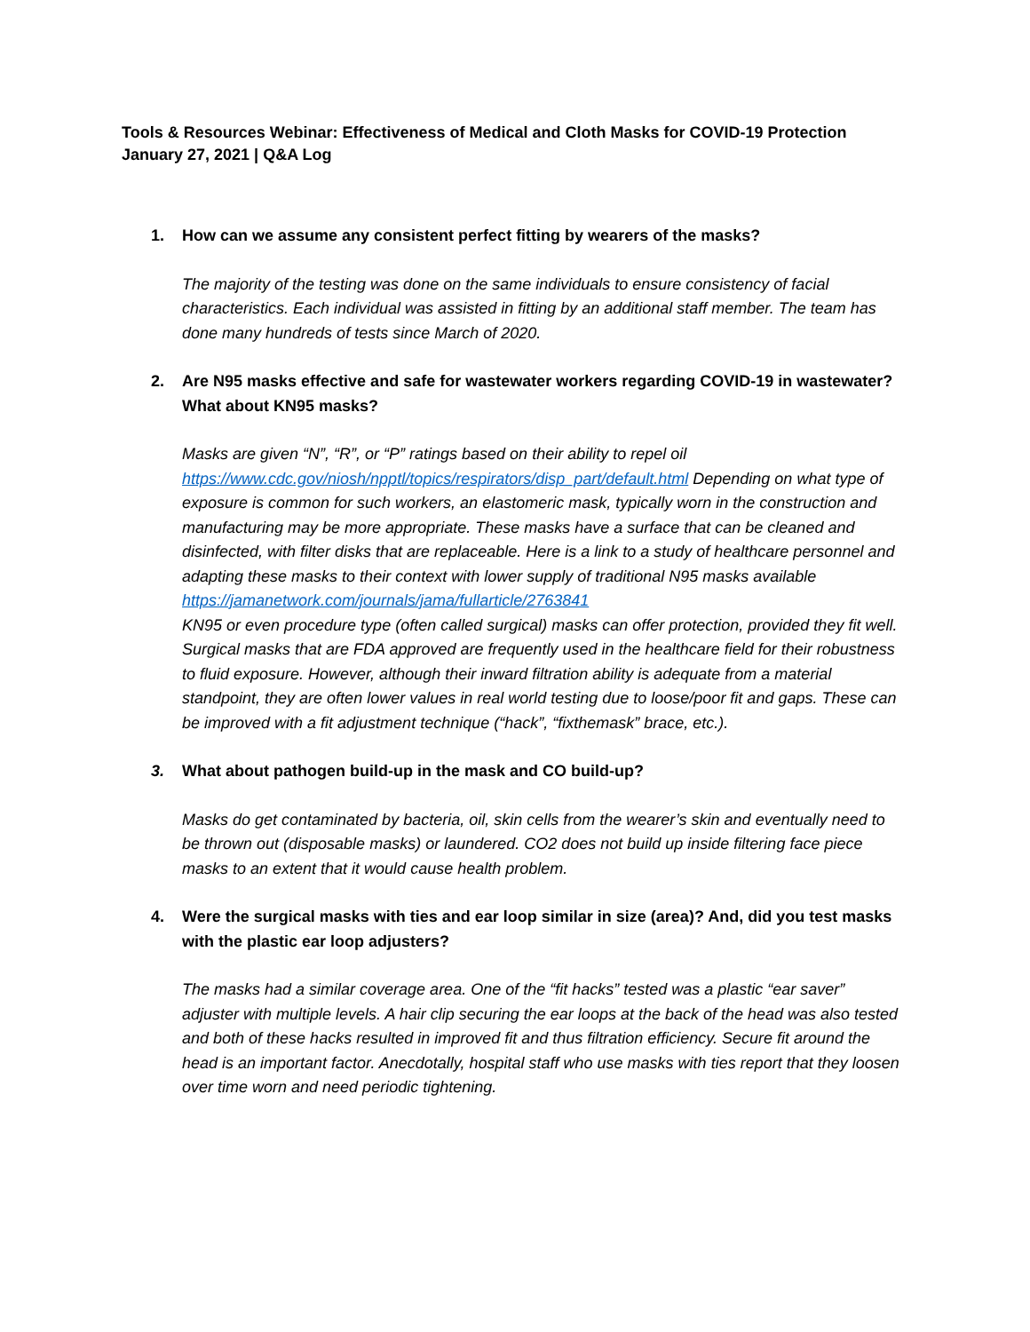Tools & Resources Webinar: Effectiveness of Medical and Cloth Masks for COVID-19 Protection
January 27, 2021 | Q&A Log
1. How can we assume any consistent perfect fitting by wearers of the masks?
The majority of the testing was done on the same individuals to ensure consistency of facial characteristics. Each individual was assisted in fitting by an additional staff member. The team has done many hundreds of tests since March of 2020.
2. Are N95 masks effective and safe for wastewater workers regarding COVID-19 in wastewater? What about KN95 masks?
Masks are given “N”, “R”, or “P” ratings based on their ability to repel oil https://www.cdc.gov/niosh/npptl/topics/respirators/disp_part/default.html Depending on what type of exposure is common for such workers, an elastomeric mask, typically worn in the construction and manufacturing may be more appropriate. These masks have a surface that can be cleaned and disinfected, with filter disks that are replaceable. Here is a link to a study of healthcare personnel and adapting these masks to their context with lower supply of traditional N95 masks available https://jamanetwork.com/journals/jama/fullarticle/2763841
KN95 or even procedure type (often called surgical) masks can offer protection, provided they fit well. Surgical masks that are FDA approved are frequently used in the healthcare field for their robustness to fluid exposure. However, although their inward filtration ability is adequate from a material standpoint, they are often lower values in real world testing due to loose/poor fit and gaps. These can be improved with a fit adjustment technique (“hack”, “fixthemask” brace, etc.).
3. What about pathogen build-up in the mask and CO build-up?
Masks do get contaminated by bacteria, oil, skin cells from the wearer’s skin and eventually need to be thrown out (disposable masks) or laundered. CO2 does not build up inside filtering face piece masks to an extent that it would cause health problem.
4. Were the surgical masks with ties and ear loop similar in size (area)? And, did you test masks with the plastic ear loop adjusters?
The masks had a similar coverage area. One of the “fit hacks” tested was a plastic “ear saver” adjuster with multiple levels. A hair clip securing the ear loops at the back of the head was also tested and both of these hacks resulted in improved fit and thus filtration efficiency. Secure fit around the head is an important factor. Anecdotally, hospital staff who use masks with ties report that they loosen over time worn and need periodic tightening.